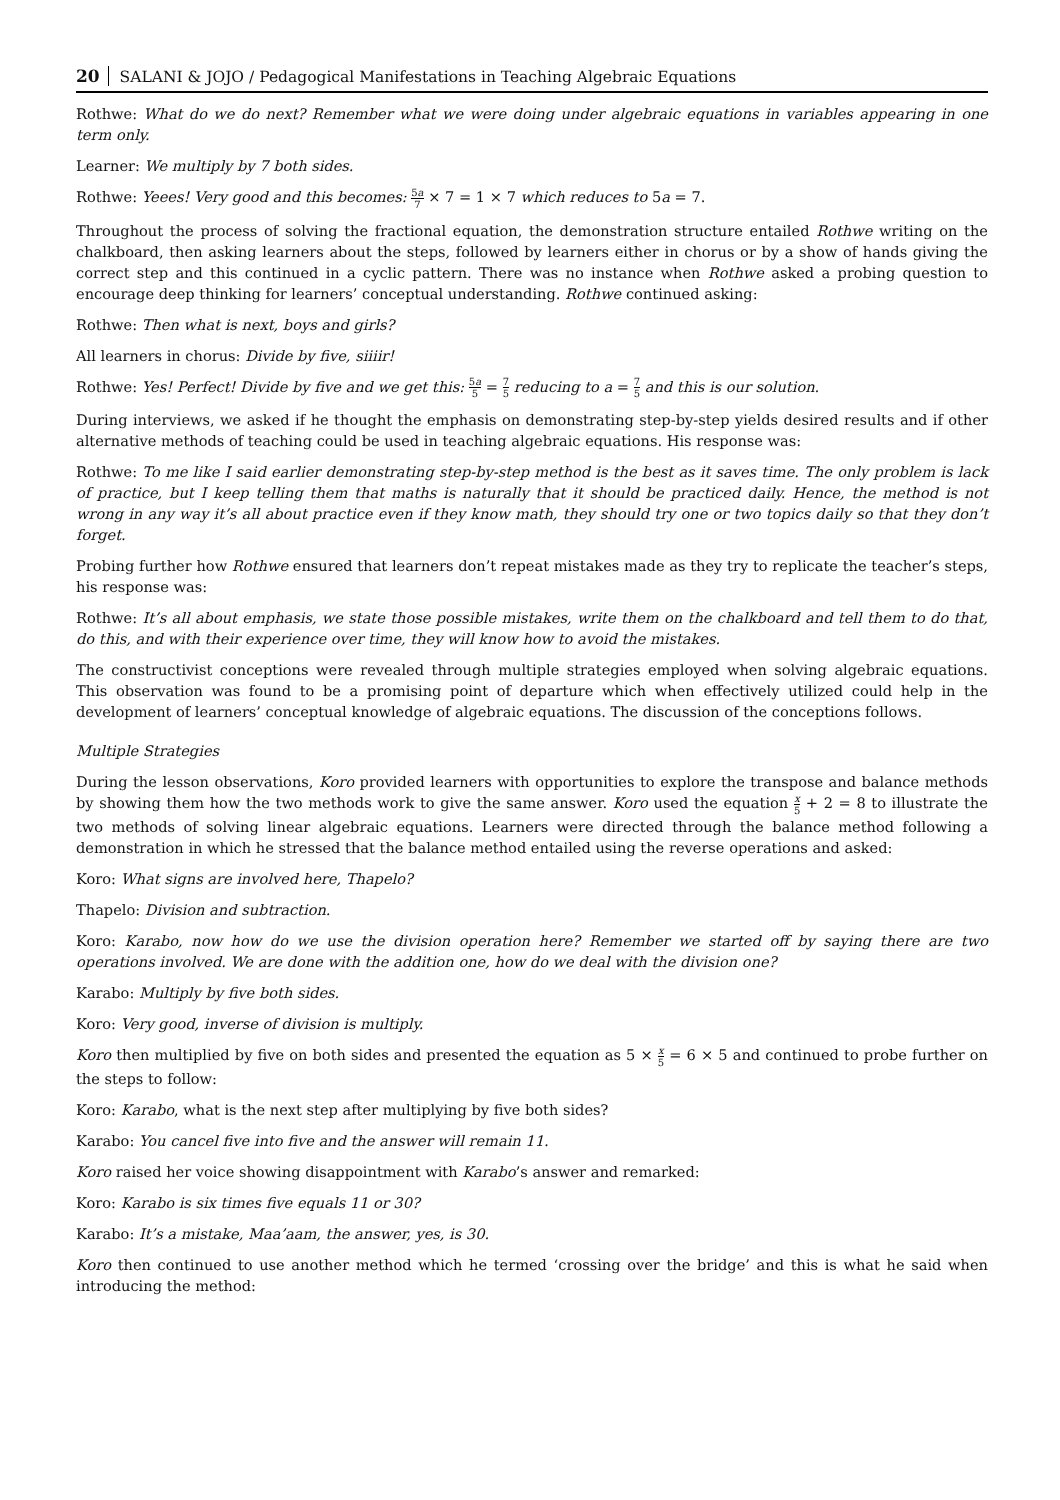20 SALANI & JOJO / Pedagogical Manifestations in Teaching Algebraic Equations
Rothwe: What do we do next? Remember what we were doing under algebraic equations in variables appearing in one term only.
Learner: We multiply by 7 both sides.
Rothwe: Yeees! Very good and this becomes: 5a 7 × 7 = 1 × 7 which reduces to 5a = 7.
Throughout the process of solving the fractional equation, the demonstration structure entailed Rothwe writing on the chalkboard, then asking learners about the steps, followed by learners either in chorus or by a show of hands giving the correct step and this continued in a cyclic pattern. There was no instance when Rothwe asked a probing question to encourage deep thinking for learners’ conceptual understanding. Rothwe continued asking:
Rothwe: Then what is next, boys and girls?
All learners in chorus: Divide by five, siiiir!
Rothwe: Yes! Perfect! Divide by five and we get this: 5a 5 = 7 5 reducing to a = 7 5 and this is our solution.
During interviews, we asked if he thought the emphasis on demonstrating step-by-step yields desired results and if other alternative methods of teaching could be used in teaching algebraic equations. His response was:
Rothwe: To me like I said earlier demonstrating step-by-step method is the best as it saves time. The only problem is lack of practice, but I keep telling them that maths is naturally that it should be practiced daily. Hence, the method is not wrong in any way it’s all about practice even if they know math, they should try one or two topics daily so that they don’t forget.
Probing further how Rothwe ensured that learners don’t repeat mistakes made as they try to replicate the teacher’s steps, his response was:
Rothwe: It’s all about emphasis, we state those possible mistakes, write them on the chalkboard and tell them to do that, do this, and with their experience over time, they will know how to avoid the mistakes.
The constructivist conceptions were revealed through multiple strategies employed when solving algebraic equations. This observation was found to be a promising point of departure which when effectively utilized could help in the development of learners’ conceptual knowledge of algebraic equations. The discussion of the conceptions follows.
Multiple Strategies
During the lesson observations, Koro provided learners with opportunities to explore the transpose and balance methods by showing them how the two methods work to give the same answer. Koro used the equation x 5 + 2 = 8 to illustrate the two methods of solving linear algebraic equations. Learners were directed through the balance method following a demonstration in which he stressed that the balance method entailed using the reverse operations and asked:
Koro: What signs are involved here, Thapelo?
Thapelo: Division and subtraction.
Koro: Karabo, now how do we use the division operation here? Remember we started off by saying there are two operations involved. We are done with the addition one, how do we deal with the division one?
Karabo: Multiply by five both sides.
Koro: Very good, inverse of division is multiply.
Koro then multiplied by five on both sides and presented the equation as 5 × x 5 = 6 × 5 and continued to probe further on the steps to follow:
Koro: Karabo, what is the next step after multiplying by five both sides?
Karabo: You cancel five into five and the answer will remain 11.
Koro raised her voice showing disappointment with Karabo’s answer and remarked:
Koro: Karabo is six times five equals 11 or 30?
Karabo: It’s a mistake, Maa’aam, the answer, yes, is 30.
Koro then continued to use another method which he termed ‘crossing over the bridge’ and this is what he said when introducing the method: